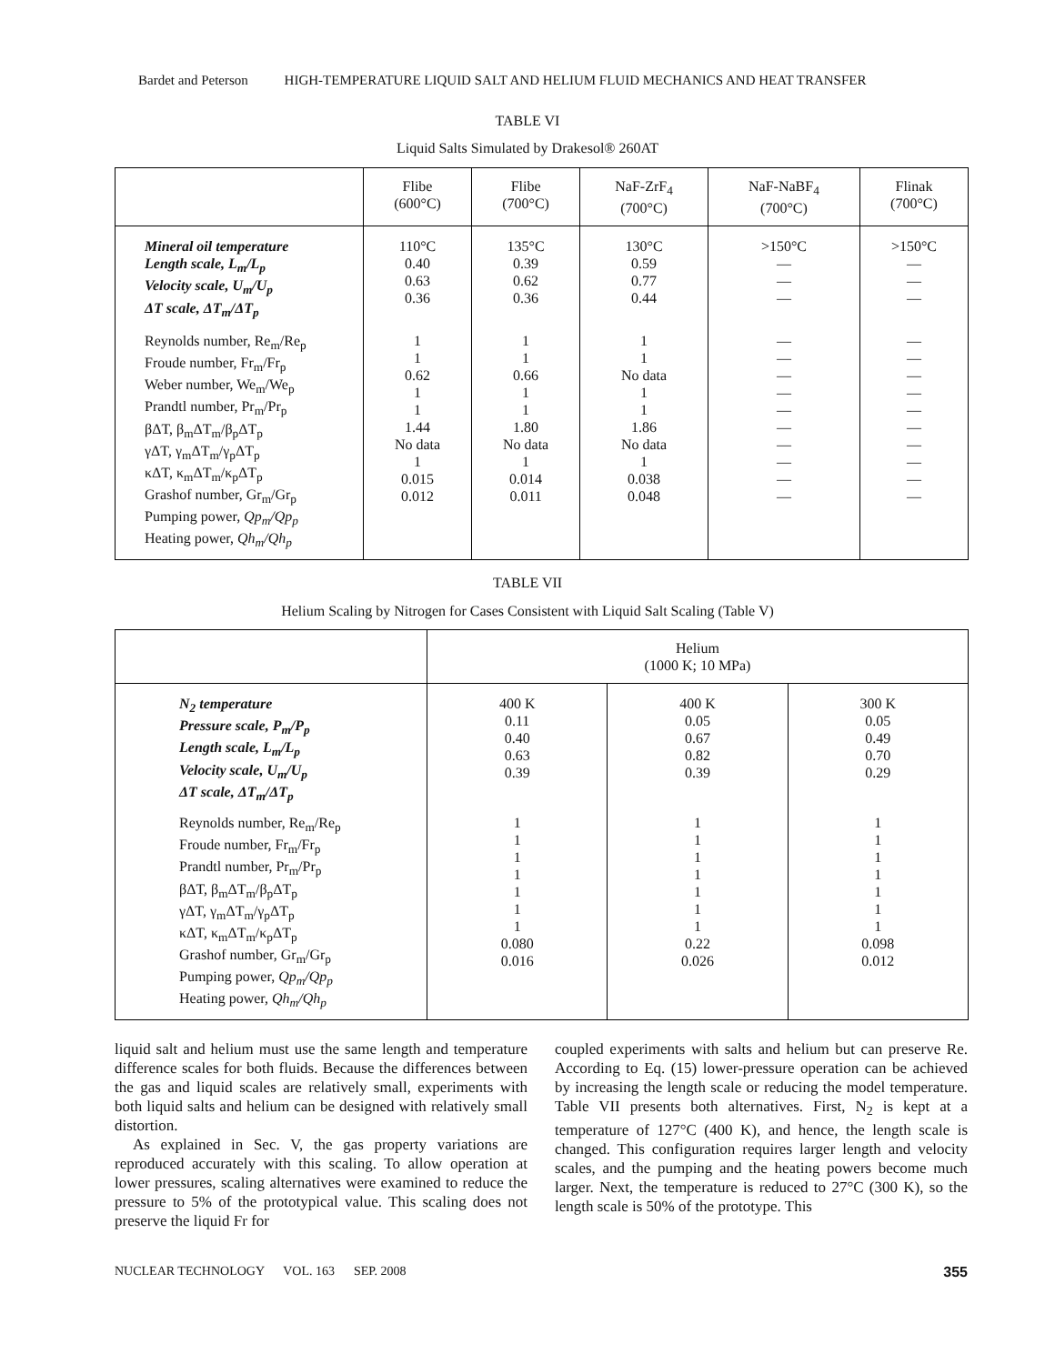Bardet and Peterson HIGH-TEMPERATURE LIQUID SALT AND HELIUM FLUID MECHANICS AND HEAT TRANSFER
TABLE VI
Liquid Salts Simulated by Drakesol® 260AT
| | Flibe (600°C) | Flibe (700°C) | NaF-ZrF<sub>4</sub> (700°C) | NaF-NaBF<sub>4</sub> (700°C) | Flinak (700°C) |
| --- | --- | --- | --- | --- | --- |
| Mineral oil temperature Length scale, L<sub>m</sub>/L<sub>p</sub> Velocity scale, U<sub>m</sub>/U<sub>p</sub> ΔT scale, ΔT<sub>m</sub>/ΔT<sub>p</sub> | 110°C 0.40 0.63 0.36 | 135°C 0.39 0.62 0.36 | 130°C 0.59 0.77 0.44 | >150°C — — — | >150°C — — — |
| Reynolds number, Re<sub>m</sub>/Re<sub>p</sub> Froude number, Fr<sub>m</sub>/Fr<sub>p</sub> Weber number, We<sub>m</sub>/We<sub>p</sub> Prandtl number, Pr<sub>m</sub>/Pr<sub>p</sub> βΔT, β<sub>m</sub>ΔT<sub>m</sub>/β<sub>p</sub>ΔT<sub>p</sub> γΔT, γ<sub>m</sub>ΔT<sub>m</sub>/γ<sub>p</sub>ΔT<sub>p</sub> κΔT, κ<sub>m</sub>ΔT<sub>m</sub>/κ<sub>p</sub>ΔT<sub>p</sub> Grashof number, Gr<sub>m</sub>/Gr<sub>p</sub> Pumping power, Qp<sub>m</sub>/Qp<sub>p</sub> Heating power, Qh<sub>m</sub>/Qh<sub>p</sub> | 1 1 0.62 1 1 1.44 No data 1 0.015 0.012 | 1 1 0.66 1 1 1.80 No data 1 0.014 0.011 | 1 1 No data 1 1 1.86 No data 1 0.038 0.048 | — — — — — — — — — — | — — — — — — — — — — |
TABLE VII
Helium Scaling by Nitrogen for Cases Consistent with Liquid Salt Scaling (Table V)
| | Helium (1000 K; 10 MPa) | | |
| --- | --- | --- | --- |
| N<sub>2</sub> temperature Pressure scale, P<sub>m</sub>/P<sub>p</sub> Length scale, L<sub>m</sub>/L<sub>p</sub> Velocity scale, U<sub>m</sub>/U<sub>p</sub> ΔT scale, ΔT<sub>m</sub>/ΔT<sub>p</sub> | 400 K 0.11 0.40 0.63 0.39 | 400 K 0.05 0.67 0.82 0.39 | 300 K 0.05 0.49 0.70 0.29 |
| Reynolds number, Re<sub>m</sub>/Re<sub>p</sub> Froude number, Fr<sub>m</sub>/Fr<sub>p</sub> Prandtl number, Pr<sub>m</sub>/Pr<sub>p</sub> βΔT, β<sub>m</sub>ΔT<sub>m</sub>/β<sub>p</sub>ΔT<sub>p</sub> γΔT, γ<sub>m</sub>ΔT<sub>m</sub>/γ<sub>p</sub>ΔT<sub>p</sub> κΔT, κ<sub>m</sub>ΔT<sub>m</sub>/κ<sub>p</sub>ΔT<sub>p</sub> Grashof number, Gr<sub>m</sub>/Gr<sub>p</sub> Pumping power, Qp<sub>m</sub>/Qp<sub>p</sub> Heating power, Qh<sub>m</sub>/Qh<sub>p</sub> | 1 1 1 1 1 1 1 0.080 0.016 | 1 1 1 1 1 1 1 0.22 0.026 | 1 1 1 1 1 1 1 0.098 0.012 |
liquid salt and helium must use the same length and temperature difference scales for both fluids. Because the differences between the gas and liquid scales are relatively small, experiments with both liquid salts and helium can be designed with relatively small distortion.
As explained in Sec. V, the gas property variations are reproduced accurately with this scaling. To allow operation at lower pressures, scaling alternatives were examined to reduce the pressure to 5% of the prototypical value. This scaling does not preserve the liquid Fr for
coupled experiments with salts and helium but can preserve Re. According to Eq. (15) lower-pressure operation can be achieved by increasing the length scale or reducing the model temperature. Table VII presents both alternatives. First, N<sub>2</sub> is kept at a temperature of 127°C (400 K), and hence, the length scale is changed. This configuration requires larger length and velocity scales, and the pumping and the heating powers become much larger. Next, the temperature is reduced to 27°C (300 K), so the length scale is 50% of the prototype. This
NUCLEAR TECHNOLOGY VOL. 163 SEP. 2008 355